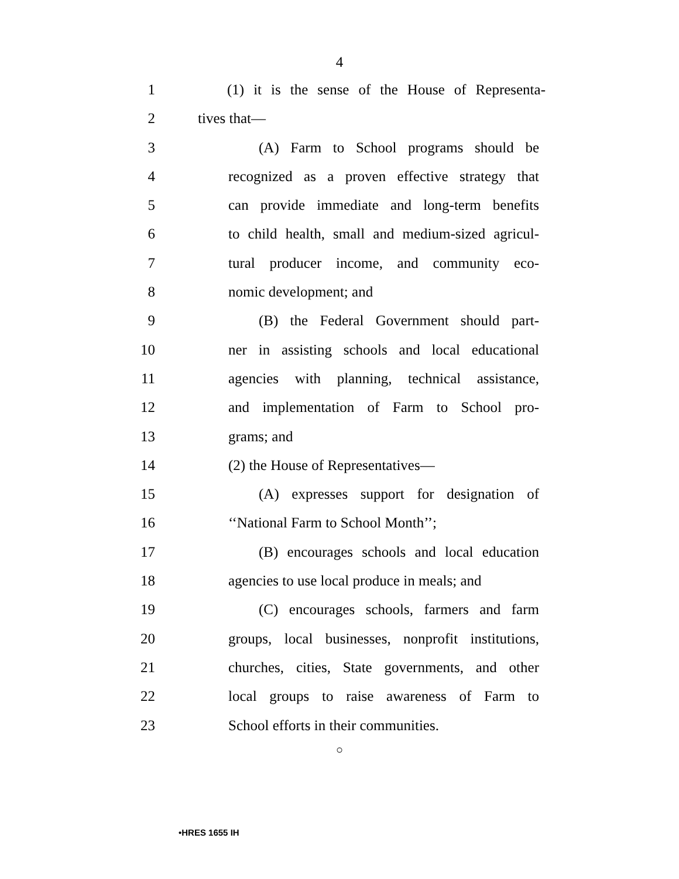4
1 (1) it is the sense of the House of Representa-
2 tives that—
3 (A) Farm to School programs should be
4 recognized as a proven effective strategy that
5 can provide immediate and long-term benefits
6 to child health, small and medium-sized agricul-
7 tural producer income, and community eco-
8 nomic development; and
9 (B) the Federal Government should part-
10 ner in assisting schools and local educational
11 agencies with planning, technical assistance,
12 and implementation of Farm to School pro-
13 grams; and
14 (2) the House of Representatives—
15 (A) expresses support for designation of
16 ‘‘National Farm to School Month’’;
17 (B) encourages schools and local education
18 agencies to use local produce in meals; and
19 (C) encourages schools, farmers and farm
20 groups, local businesses, nonprofit institutions,
21 churches, cities, State governments, and other
22 local groups to raise awareness of Farm to
23 School efforts in their communities.
○
•HRES 1655 IH